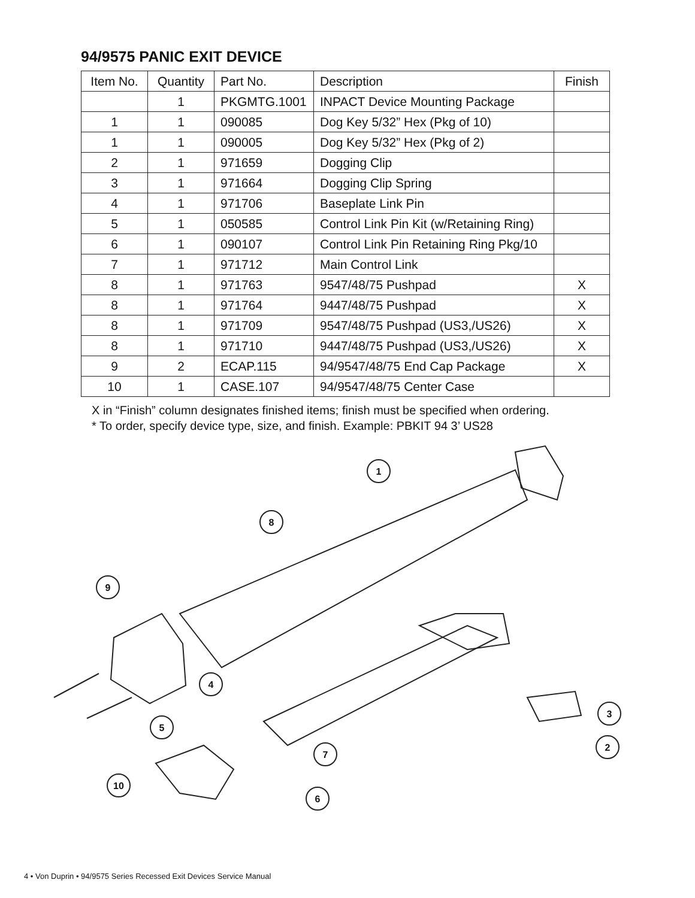94/9575 PANIC EXIT DEVICE
| Item No. | Quantity | Part No. | Description | Finish |
| --- | --- | --- | --- | --- |
| | 1 | PKGMTG.1001 | INPACT Device Mounting Package | |
| 1 | 1 | 090085 | Dog Key 5/32” Hex (Pkg of 10) | |
| 1 | 1 | 090005 | Dog Key 5/32” Hex (Pkg of 2) | |
| 2 | 1 | 971659 | Dogging Clip | |
| 3 | 1 | 971664 | Dogging Clip Spring | |
| 4 | 1 | 971706 | Baseplate Link Pin | |
| 5 | 1 | 050585 | Control Link Pin Kit (w/Retaining Ring) | |
| 6 | 1 | 090107 | Control Link Pin Retaining Ring Pkg/10 | |
| 7 | 1 | 971712 | Main Control Link | |
| 8 | 1 | 971763 | 9547/48/75 Pushpad | X |
| 8 | 1 | 971764 | 9447/48/75 Pushpad | X |
| 8 | 1 | 971709 | 9547/48/75 Pushpad (US3,/US26) | X |
| 8 | 1 | 971710 | 9447/48/75 Pushpad (US3,/US26) | X |
| 9 | 2 | ECAP.115 | 94/9547/48/75 End Cap Package | X |
| 10 | 1 | CASE.107 | 94/9547/48/75 Center Case | |
X in “Finish” column designates finished items; finish must be specified when ordering.
* To order, specify device type, size, and finish. Example: PBKIT 94 3’ US28
1
8
9
4
5
7
10
6
3
2
4 • Von Duprin • 94/9575 Series Recessed Exit Devices Service Manual